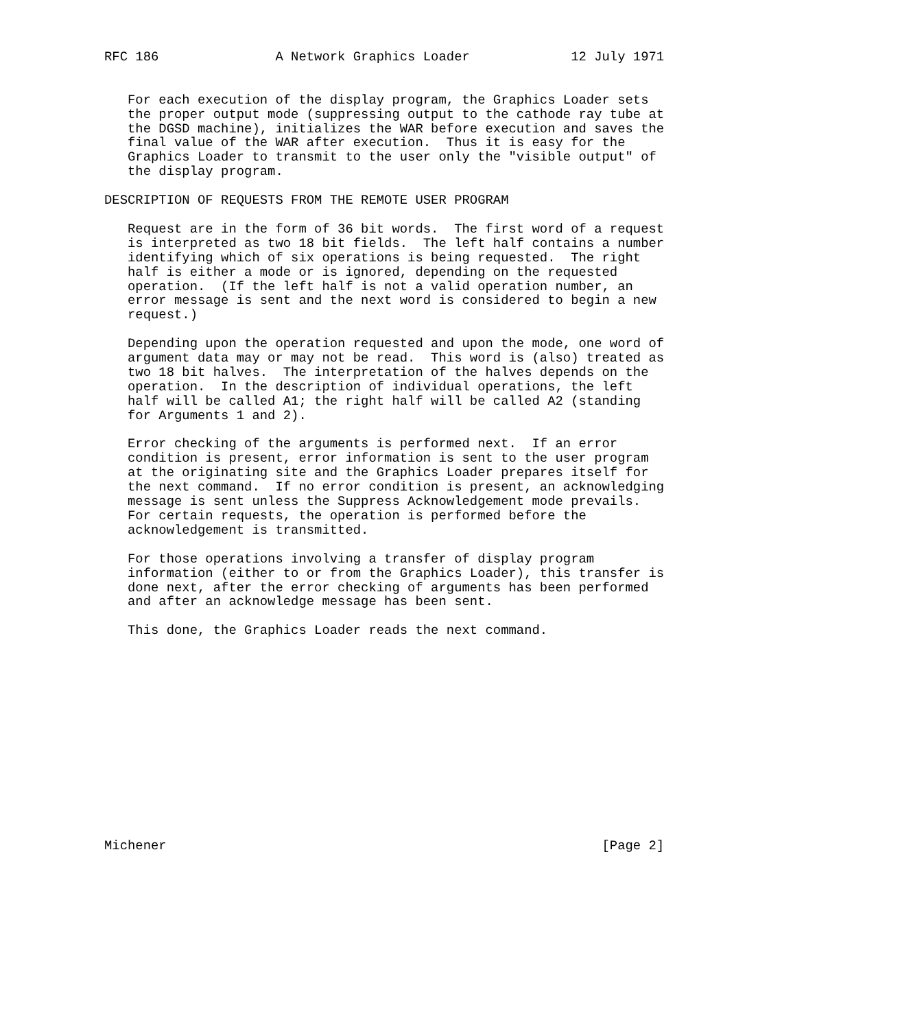RFC 186               A Network Graphics Loader             12 July 1971


   For each execution of the display program, the Graphics Loader sets
   the proper output mode (suppressing output to the cathode ray tube at
   the DGSD machine), initializes the WAR before execution and saves the
   final value of the WAR after execution.  Thus it is easy for the
   Graphics Loader to transmit to the user only the "visible output" of
   the display program.

DESCRIPTION OF REQUESTS FROM THE REMOTE USER PROGRAM

   Request are in the form of 36 bit words.  The first word of a request
   is interpreted as two 18 bit fields.  The left half contains a number
   identifying which of six operations is being requested.  The right
   half is either a mode or is ignored, depending on the requested
   operation.  (If the left half is not a valid operation number, an
   error message is sent and the next word is considered to begin a new
   request.)

   Depending upon the operation requested and upon the mode, one word of
   argument data may or may not be read.  This word is (also) treated as
   two 18 bit halves.  The interpretation of the halves depends on the
   operation.  In the description of individual operations, the left
   half will be called A1; the right half will be called A2 (standing
   for Arguments 1 and 2).

   Error checking of the arguments is performed next.  If an error
   condition is present, error information is sent to the user program
   at the originating site and the Graphics Loader prepares itself for
   the next command.  If no error condition is present, an acknowledging
   message is sent unless the Suppress Acknowledgement mode prevails.
   For certain requests, the operation is performed before the
   acknowledgement is transmitted.

   For those operations involving a transfer of display program
   information (either to or from the Graphics Loader), this transfer is
   done next, after the error checking of arguments has been performed
   and after an acknowledge message has been sent.

   This done, the Graphics Loader reads the next command.














Michener                                                        [Page 2]